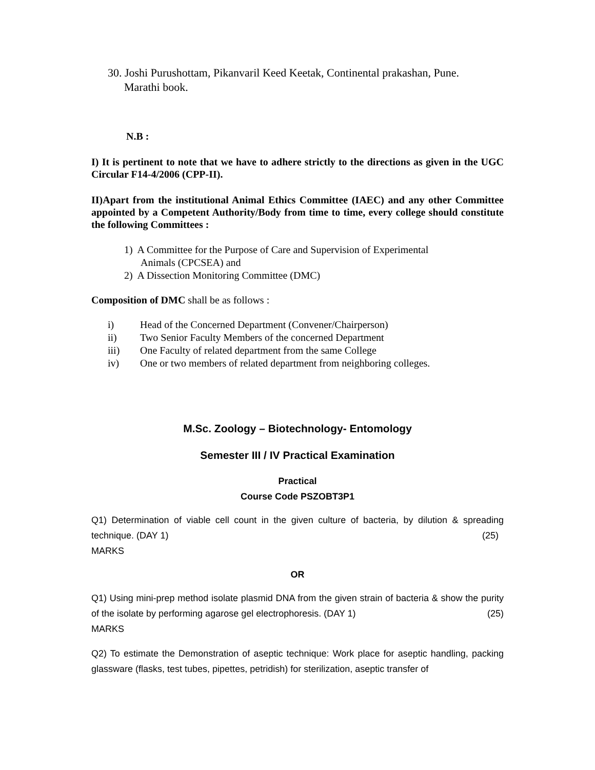30. Joshi Purushottam, Pikanvaril Keed Keetak, Continental prakashan, Pune.
Marathi book.
N.B :
I) It is pertinent to note that we have to adhere strictly to the directions as given in the UGC Circular F14-4/2006 (CPP-II).
II)Apart from the institutional Animal Ethics Committee (IAEC) and any other Committee appointed by a Competent Authority/Body from time to time, every college should constitute the following Committees :
1) A Committee for the Purpose of Care and Supervision of Experimental
Animals (CPCSEA) and
2) A Dissection Monitoring Committee (DMC)
Composition of DMC shall be as follows :
i) Head of the Concerned Department (Convener/Chairperson)
ii) Two Senior Faculty Members of the concerned Department
iii) One Faculty of related department from the same College
iv) One or two members of related department from neighboring colleges.
M.Sc. Zoology – Biotechnology- Entomology
Semester III / IV Practical Examination
Practical
Course Code PSZOBT3P1
Q1) Determination of viable cell count in the given culture of bacteria, by dilution & spreading technique. (DAY 1) (25)
MARKS
OR
Q1) Using mini-prep method isolate plasmid DNA from the given strain of bacteria & show the purity of the isolate by performing agarose gel electrophoresis. (DAY 1) (25)
MARKS
Q2) To estimate the Demonstration of aseptic technique: Work place for aseptic handling, packing glassware (flasks, test tubes, pipettes, petridish) for sterilization, aseptic transfer of